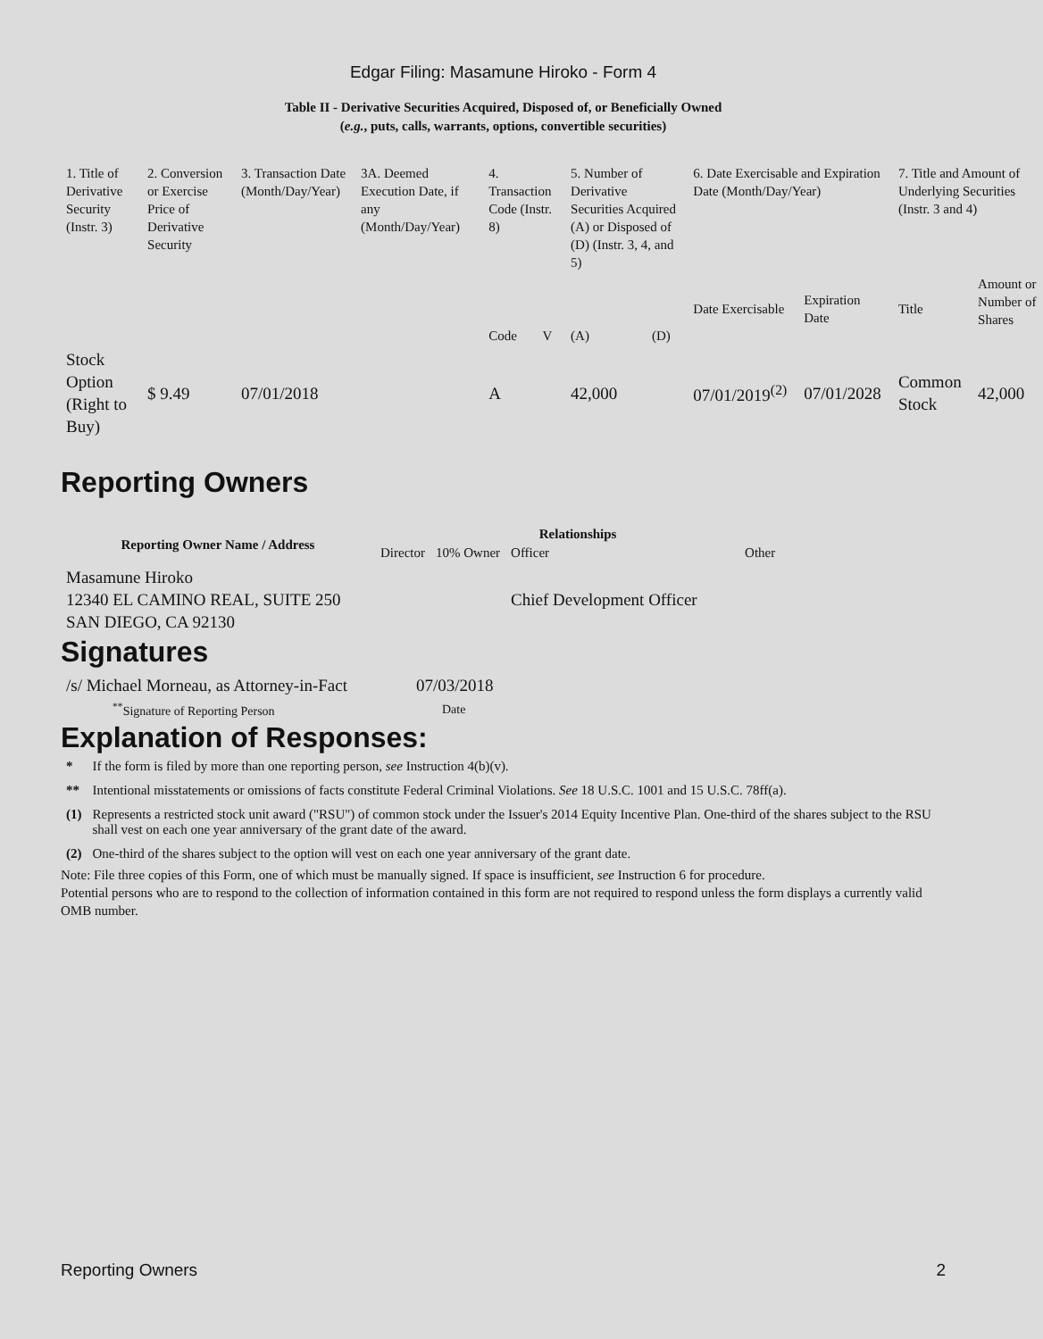Edgar Filing: Masamune Hiroko - Form 4
Table II - Derivative Securities Acquired, Disposed of, or Beneficially Owned
(e.g., puts, calls, warrants, options, convertible securities)
| 1. Title of Derivative Security (Instr. 3) | 2. Conversion or Exercise Price of Derivative Security | 3. Transaction Date (Month/Day/Year) | 3A. Deemed Execution Date, if any (Month/Day/Year) | 4. Transaction Code (Instr. 8) | | 5. Number of Derivative Securities Acquired (A) or Disposed of (D) (Instr. 3, 4, and 5) | | 6. Date Exercisable and Expiration Date (Month/Day/Year) | | 7. Title and Amount of Underlying Securities (Instr. 3 and 4) | |
| | | | | Code | V | (A) | (D) | Date Exercisable | Expiration Date | Title | Amount or Number of Shares |
| Stock Option (Right to Buy) | $ 9.49 | 07/01/2018 | | A | | 42,000 | | 07/01/2019<sup>(2)</sup> | 07/01/2028 | Common Stock | 42,000 |
Reporting Owners
| Reporting Owner Name / Address | Relationships | | | |
| --- | --- | --- | --- | --- |
| | Director | 10% Owner | Officer | Other |
| Masamune Hiroko 12340 EL CAMINO REAL, SUITE 250 SAN DIEGO, CA 92130 | | | Chief Development Officer | |
Signatures
| /s/ Michael Morneau, as Attorney-in-Fact | 07/03/2018 |
| <sup>**</sup> Signature of Reporting Person | Date |
Explanation of Responses:
| * | If the form is filed by more than one reporting person, see Instruction 4(b)(v). |
| ** | Intentional misstatements or omissions of facts constitute Federal Criminal Violations. See 18 U.S.C. 1001 and 15 U.S.C. 78ff(a). |
| (1) | Represents a restricted stock unit award ("RSU") of common stock under the Issuer's 2014 Equity Incentive Plan. One-third of the shares subject to the RSU shall vest on each one year anniversary of the grant date of the award. |
| (2) | One-third of the shares subject to the option will vest on each one year anniversary of the grant date. |
Note: File three copies of this Form, one of which must be manually signed. If space is insufficient, see Instruction 6 for procedure.
Potential persons who are to respond to the collection of information contained in this form are not required to respond unless the form displays a currently valid OMB number.
Reporting Owners 2